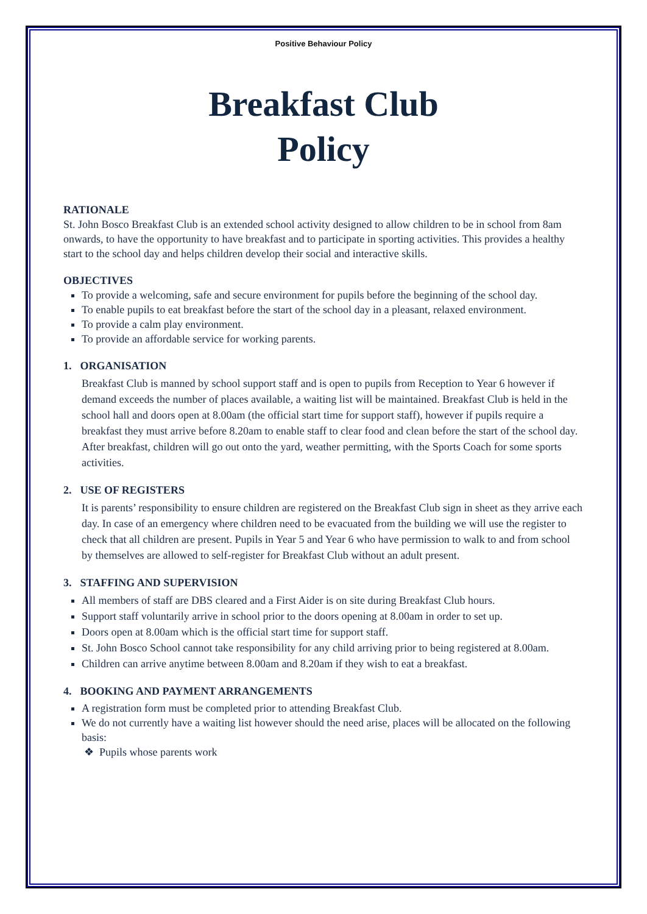Positive Behaviour Policy
Breakfast Club
Policy
RATIONALE
St. John Bosco Breakfast Club is an extended school activity designed to allow children to be in school from 8am onwards, to have the opportunity to have breakfast and to participate in sporting activities. This provides a healthy start to the school day and helps children develop their social and interactive skills.
OBJECTIVES
To provide a welcoming, safe and secure environment for pupils before the beginning of the school day.
To enable pupils to eat breakfast before the start of the school day in a pleasant, relaxed environment.
To provide a calm play environment.
To provide an affordable service for working parents.
1. ORGANISATION
Breakfast Club is manned by school support staff and is open to pupils from Reception to Year 6 however if demand exceeds the number of places available, a waiting list will be maintained. Breakfast Club is held in the school hall and doors open at 8.00am (the official start time for support staff), however if pupils require a breakfast they must arrive before 8.20am to enable staff to clear food and clean before the start of the school day. After breakfast, children will go out onto the yard, weather permitting, with the Sports Coach for some sports activities.
2. USE OF REGISTERS
It is parents’ responsibility to ensure children are registered on the Breakfast Club sign in sheet as they arrive each day. In case of an emergency where children need to be evacuated from the building we will use the register to check that all children are present. Pupils in Year 5 and Year 6 who have permission to walk to and from school by themselves are allowed to self-register for Breakfast Club without an adult present.
3. STAFFING AND SUPERVISION
All members of staff are DBS cleared and a First Aider is on site during Breakfast Club hours.
Support staff voluntarily arrive in school prior to the doors opening at 8.00am in order to set up.
Doors open at 8.00am which is the official start time for support staff.
St. John Bosco School cannot take responsibility for any child arriving prior to being registered at 8.00am.
Children can arrive anytime between 8.00am and 8.20am if they wish to eat a breakfast.
4. BOOKING AND PAYMENT ARRANGEMENTS
A registration form must be completed prior to attending Breakfast Club.
We do not currently have a waiting list however should the need arise, places will be allocated on the following basis:
❖ Pupils whose parents work